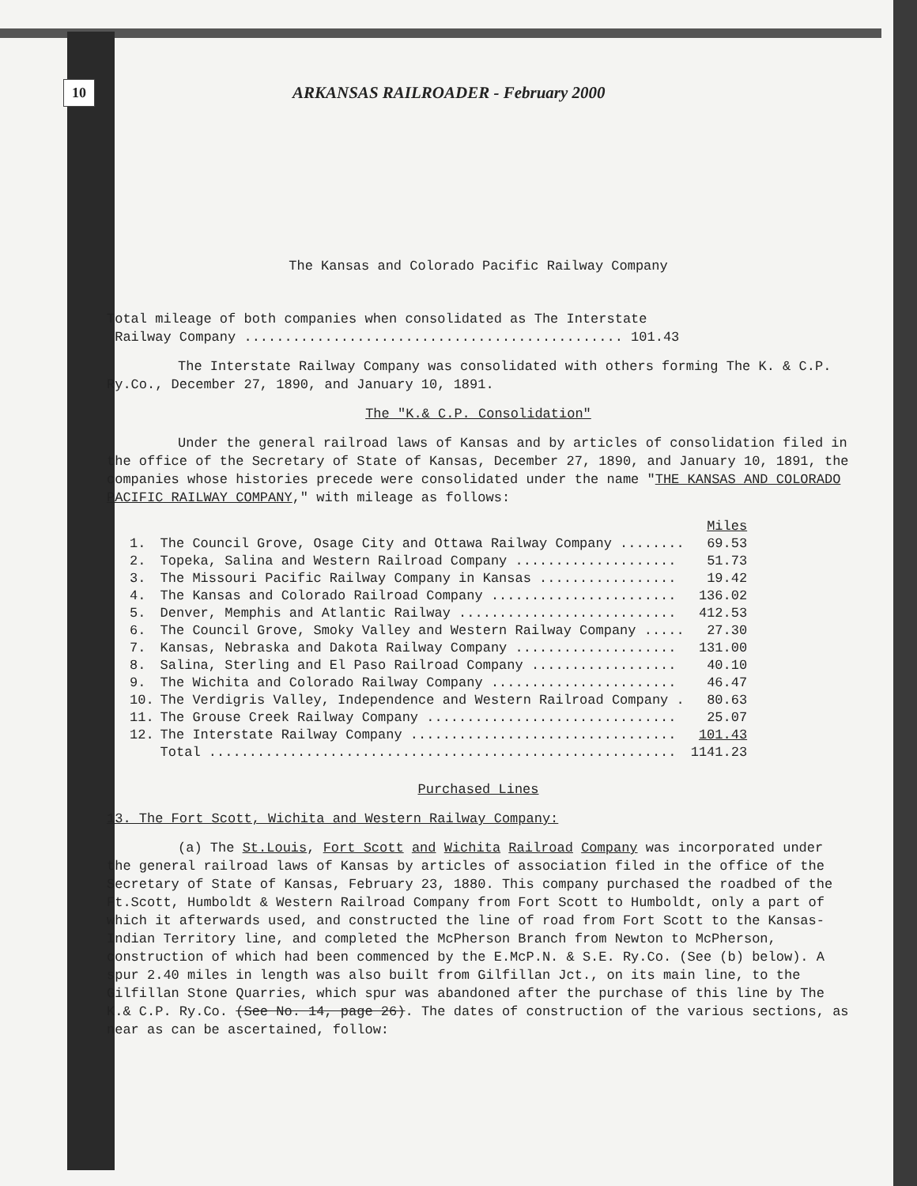10 ARKANSAS RAILROADER - February 2000
The Kansas and Colorado Pacific Railway Company
Total mileage of both companies when consolidated as The Interstate
Railway Company ............................................... 101.43
The Interstate Railway Company was consolidated with others forming The K. & C.P. Ry.Co., December 27, 1890, and January 10, 1891.
The "K.& C.P. Consolidation"
Under the general railroad laws of Kansas and by articles of consolidation filed in the office of the Secretary of State of Kansas, December 27, 1890, and January 10, 1891, the companies whose histories precede were consolidated under the name "THE KANSAS AND COLORADO PACIFIC RAILWAY COMPANY," with mileage as follows:
| | | Miles |
| --- | --- | --- |
| 1. | The Council Grove, Osage City and Ottawa Railway Company ........ | 69.53 |
| 2. | Topeka, Salina and Western Railroad Company .................... | 51.73 |
| 3. | The Missouri Pacific Railway Company in Kansas ................. | 19.42 |
| 4. | The Kansas and Colorado Railroad Company ....................... | 136.02 |
| 5. | Denver, Memphis and Atlantic Railway ........................... | 412.53 |
| 6. | The Council Grove, Smoky Valley and Western Railway Company ..... | 27.30 |
| 7. | Kansas, Nebraska and Dakota Railway Company .................... | 131.00 |
| 8. | Salina, Sterling and El Paso Railroad Company .................. | 40.10 |
| 9. | The Wichita and Colorado Railway Company ....................... | 46.47 |
| 10. | The Verdigris Valley, Independence and Western Railroad Company . | 80.63 |
| 11. | The Grouse Creek Railway Company ............................... | 25.07 |
| 12. | The Interstate Railway Company ................................. | 101.43 |
| | Total .......................................................... | 1141.23 |
Purchased Lines
13. The Fort Scott, Wichita and Western Railway Company:
(a) The St.Louis, Fort Scott and Wichita Railroad Company was incorporated under the general railroad laws of Kansas by articles of association filed in the office of the Secretary of State of Kansas, February 23, 1880. This company purchased the roadbed of the Ft.Scott, Humboldt & Western Railroad Company from Fort Scott to Humboldt, only a part of which it afterwards used, and constructed the line of road from Fort Scott to the Kansas-Indian Territory line, and completed the McPherson Branch from Newton to McPherson, construction of which had been commenced by the E.McP.N. & S.E. Ry.Co. (See (b) below). A spur 2.40 miles in length was also built from Gilfillan Jct., on its main line, to the Gilfillan Stone Quarries, which spur was abandoned after the purchase of this line by The K.& C.P. Ry.Co. (See No. 14, page 26). The dates of construction of the various sections, as near as can be ascertained, follow: